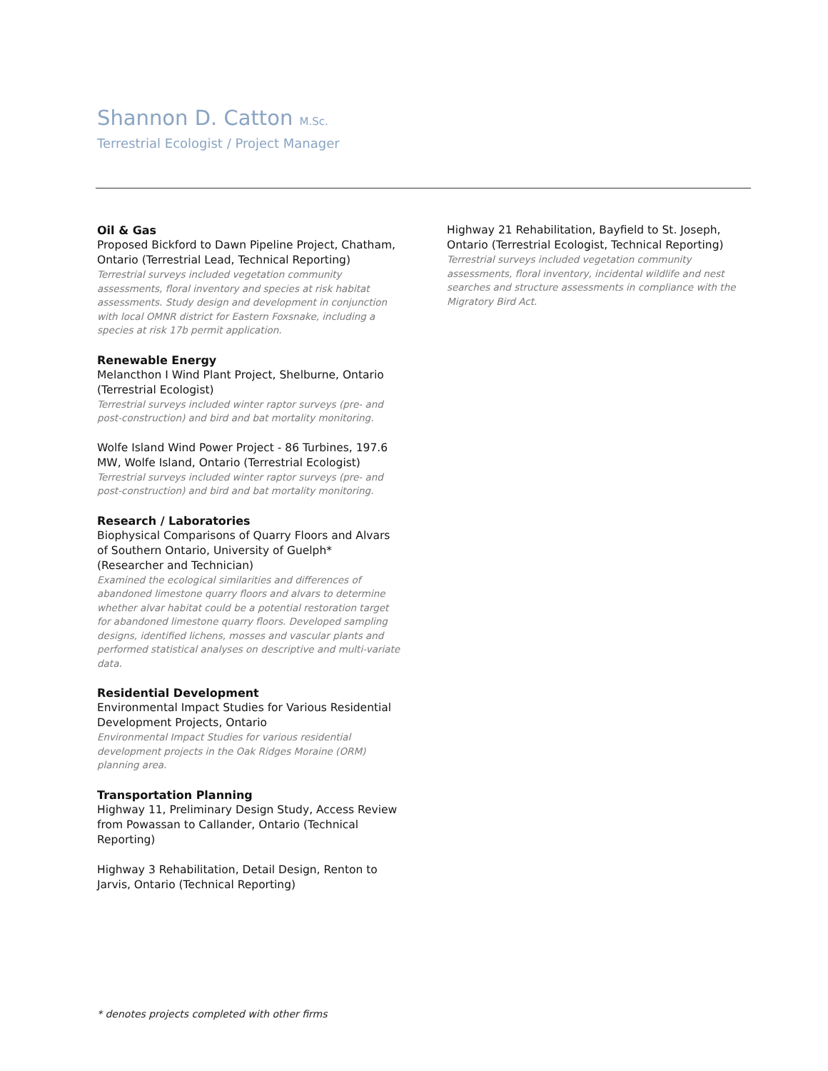Shannon D. Catton M.Sc.
Terrestrial Ecologist / Project Manager
Oil & Gas
Proposed Bickford to Dawn Pipeline Project, Chatham, Ontario (Terrestrial Lead, Technical Reporting)
Terrestrial surveys included vegetation community assessments, floral inventory and species at risk habitat assessments. Study design and development in conjunction with local OMNR district for Eastern Foxsnake, including a species at risk 17b permit application.
Renewable Energy
Melancthon I Wind Plant Project, Shelburne, Ontario (Terrestrial Ecologist)
Terrestrial surveys included winter raptor surveys (pre- and post-construction) and bird and bat mortality monitoring.
Wolfe Island Wind Power Project - 86 Turbines, 197.6 MW, Wolfe Island, Ontario (Terrestrial Ecologist)
Terrestrial surveys included winter raptor surveys (pre- and post-construction) and bird and bat mortality monitoring.
Research / Laboratories
Biophysical Comparisons of Quarry Floors and Alvars of Southern Ontario, University of Guelph* (Researcher and Technician)
Examined the ecological similarities and differences of abandoned limestone quarry floors and alvars to determine whether alvar habitat could be a potential restoration target for abandoned limestone quarry floors. Developed sampling designs, identified lichens, mosses and vascular plants and performed statistical analyses on descriptive and multi-variate data.
Residential Development
Environmental Impact Studies for Various Residential Development Projects, Ontario
Environmental Impact Studies for various residential development projects in the Oak Ridges Moraine (ORM) planning area.
Transportation Planning
Highway 11, Preliminary Design Study, Access Review from Powassan to Callander, Ontario (Technical Reporting)
Highway 3 Rehabilitation, Detail Design, Renton to Jarvis, Ontario (Technical Reporting)
Highway 21 Rehabilitation, Bayfield to St. Joseph, Ontario (Terrestrial Ecologist, Technical Reporting)
Terrestrial surveys included vegetation community assessments, floral inventory, incidental wildlife and nest searches and structure assessments in compliance with the Migratory Bird Act.
* denotes projects completed with other firms